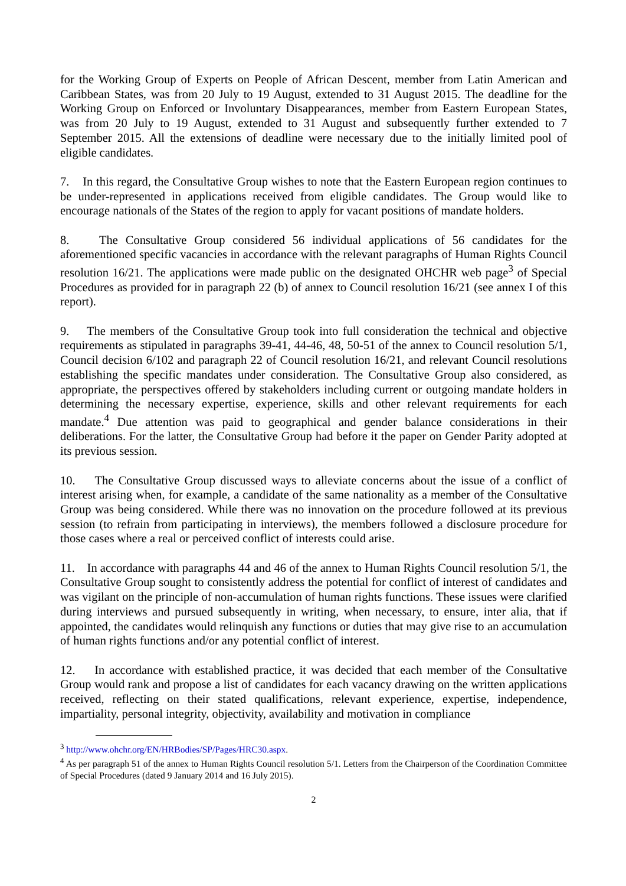for the Working Group of Experts on People of African Descent, member from Latin American and Caribbean States, was from 20 July to 19 August, extended to 31 August 2015. The deadline for the Working Group on Enforced or Involuntary Disappearances, member from Eastern European States, was from 20 July to 19 August, extended to 31 August and subsequently further extended to 7 September 2015. All the extensions of deadline were necessary due to the initially limited pool of eligible candidates.
7. In this regard, the Consultative Group wishes to note that the Eastern European region continues to be under-represented in applications received from eligible candidates. The Group would like to encourage nationals of the States of the region to apply for vacant positions of mandate holders.
8. The Consultative Group considered 56 individual applications of 56 candidates for the aforementioned specific vacancies in accordance with the relevant paragraphs of Human Rights Council resolution 16/21. The applications were made public on the designated OHCHR web page<sup>3</sup> of Special Procedures as provided for in paragraph 22 (b) of annex to Council resolution 16/21 (see annex I of this report).
9. The members of the Consultative Group took into full consideration the technical and objective requirements as stipulated in paragraphs 39-41, 44-46, 48, 50-51 of the annex to Council resolution 5/1, Council decision 6/102 and paragraph 22 of Council resolution 16/21, and relevant Council resolutions establishing the specific mandates under consideration. The Consultative Group also considered, as appropriate, the perspectives offered by stakeholders including current or outgoing mandate holders in determining the necessary expertise, experience, skills and other relevant requirements for each mandate.<sup>4</sup> Due attention was paid to geographical and gender balance considerations in their deliberations. For the latter, the Consultative Group had before it the paper on Gender Parity adopted at its previous session.
10. The Consultative Group discussed ways to alleviate concerns about the issue of a conflict of interest arising when, for example, a candidate of the same nationality as a member of the Consultative Group was being considered. While there was no innovation on the procedure followed at its previous session (to refrain from participating in interviews), the members followed a disclosure procedure for those cases where a real or perceived conflict of interests could arise.
11. In accordance with paragraphs 44 and 46 of the annex to Human Rights Council resolution 5/1, the Consultative Group sought to consistently address the potential for conflict of interest of candidates and was vigilant on the principle of non-accumulation of human rights functions. These issues were clarified during interviews and pursued subsequently in writing, when necessary, to ensure, inter alia, that if appointed, the candidates would relinquish any functions or duties that may give rise to an accumulation of human rights functions and/or any potential conflict of interest.
12. In accordance with established practice, it was decided that each member of the Consultative Group would rank and propose a list of candidates for each vacancy drawing on the written applications received, reflecting on their stated qualifications, relevant experience, expertise, independence, impartiality, personal integrity, objectivity, availability and motivation in compliance
<sup>3</sup> http://www.ohchr.org/EN/HRBodies/SP/Pages/HRC30.aspx.
<sup>4</sup> As per paragraph 51 of the annex to Human Rights Council resolution 5/1. Letters from the Chairperson of the Coordination Committee of Special Procedures (dated 9 January 2014 and 16 July 2015).
2